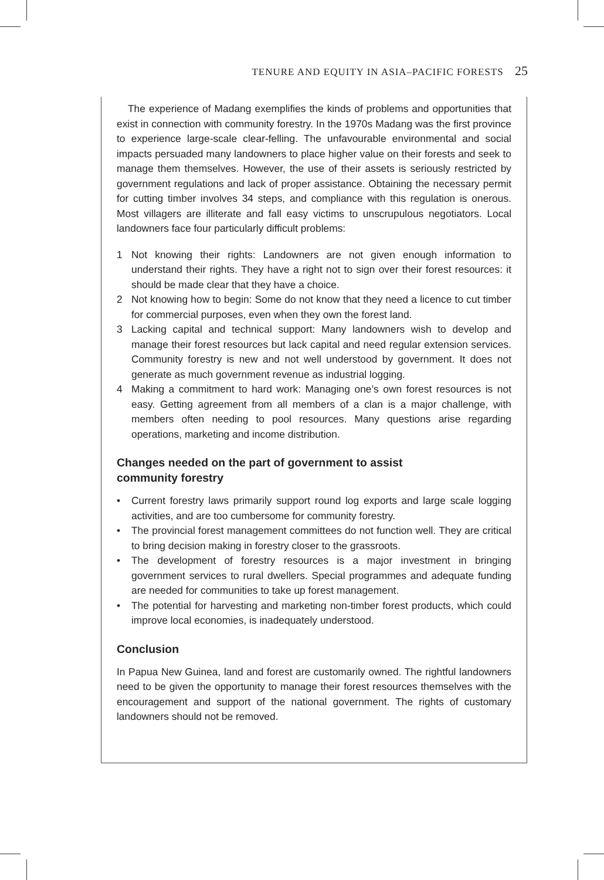TENURE AND EQUITY IN ASIA–PACIFIC FORESTS 25
The experience of Madang exemplifies the kinds of problems and opportunities that exist in connection with community forestry. In the 1970s Madang was the first province to experience large-scale clear-felling. The unfavourable environmental and social impacts persuaded many landowners to place higher value on their forests and seek to manage them themselves. However, the use of their assets is seriously restricted by government regulations and lack of proper assistance. Obtaining the necessary permit for cutting timber involves 34 steps, and compliance with this regulation is onerous. Most villagers are illiterate and fall easy victims to unscrupulous negotiators. Local landowners face four particularly difficult problems:
1 Not knowing their rights: Landowners are not given enough information to understand their rights. They have a right not to sign over their forest resources: it should be made clear that they have a choice.
2 Not knowing how to begin: Some do not know that they need a licence to cut timber for commercial purposes, even when they own the forest land.
3 Lacking capital and technical support: Many landowners wish to develop and manage their forest resources but lack capital and need regular extension services. Community forestry is new and not well understood by government. It does not generate as much government revenue as industrial logging.
4 Making a commitment to hard work: Managing one’s own forest resources is not easy. Getting agreement from all members of a clan is a major challenge, with members often needing to pool resources. Many questions arise regarding operations, marketing and income distribution.
Changes needed on the part of government to assist
community forestry
• Current forestry laws primarily support round log exports and large scale logging activities, and are too cumbersome for community forestry.
• The provincial forest management committees do not function well. They are critical to bring decision making in forestry closer to the grassroots.
• The development of forestry resources is a major investment in bringing government services to rural dwellers. Special programmes and adequate funding are needed for communities to take up forest management.
• The potential for harvesting and marketing non-timber forest products, which could improve local economies, is inadequately understood.
Conclusion
In Papua New Guinea, land and forest are customarily owned. The rightful landowners need to be given the opportunity to manage their forest resources themselves with the encouragement and support of the national government. The rights of customary landowners should not be removed.